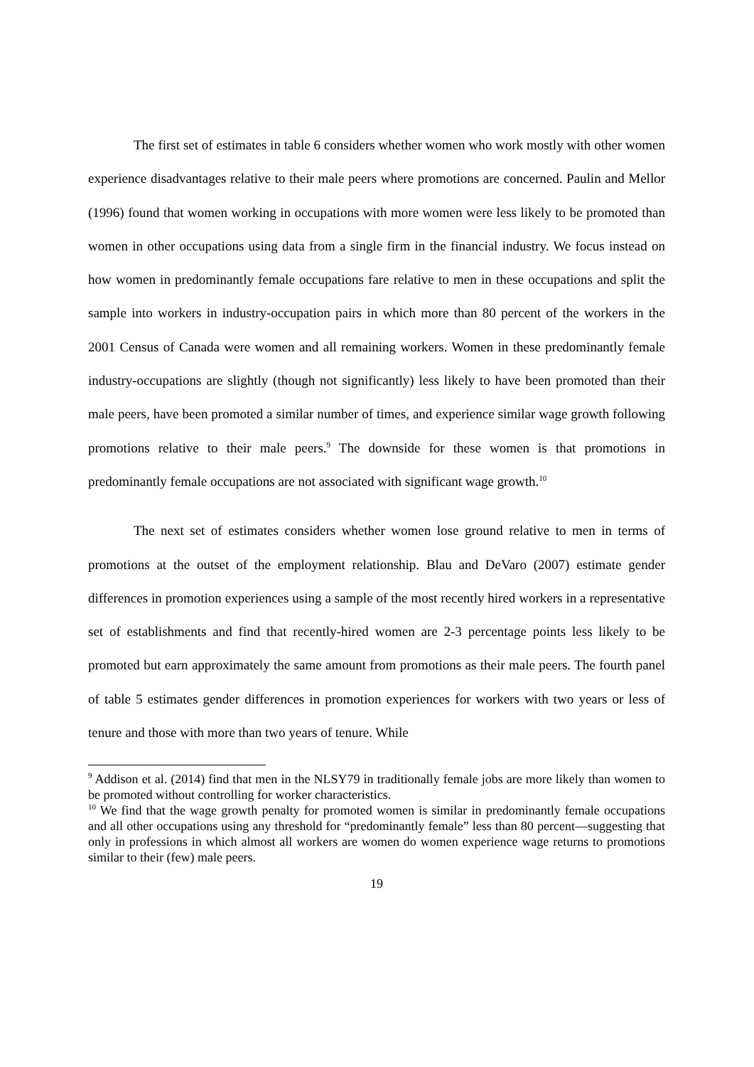The first set of estimates in table 6 considers whether women who work mostly with other women experience disadvantages relative to their male peers where promotions are concerned. Paulin and Mellor (1996) found that women working in occupations with more women were less likely to be promoted than women in other occupations using data from a single firm in the financial industry. We focus instead on how women in predominantly female occupations fare relative to men in these occupations and split the sample into workers in industry-occupation pairs in which more than 80 percent of the workers in the 2001 Census of Canada were women and all remaining workers. Women in these predominantly female industry-occupations are slightly (though not significantly) less likely to have been promoted than their male peers, have been promoted a similar number of times, and experience similar wage growth following promotions relative to their male peers.<sup>9</sup> The downside for these women is that promotions in predominantly female occupations are not associated with significant wage growth.<sup>10</sup>
The next set of estimates considers whether women lose ground relative to men in terms of promotions at the outset of the employment relationship. Blau and DeVaro (2007) estimate gender differences in promotion experiences using a sample of the most recently hired workers in a representative set of establishments and find that recently-hired women are 2-3 percentage points less likely to be promoted but earn approximately the same amount from promotions as their male peers. The fourth panel of table 5 estimates gender differences in promotion experiences for workers with two years or less of tenure and those with more than two years of tenure. While
<sup>9</sup> Addison et al. (2014) find that men in the NLSY79 in traditionally female jobs are more likely than women to be promoted without controlling for worker characteristics.
<sup>10</sup> We find that the wage growth penalty for promoted women is similar in predominantly female occupations and all other occupations using any threshold for “predominantly female” less than 80 percent—suggesting that only in professions in which almost all workers are women do women experience wage returns to promotions similar to their (few) male peers.
19